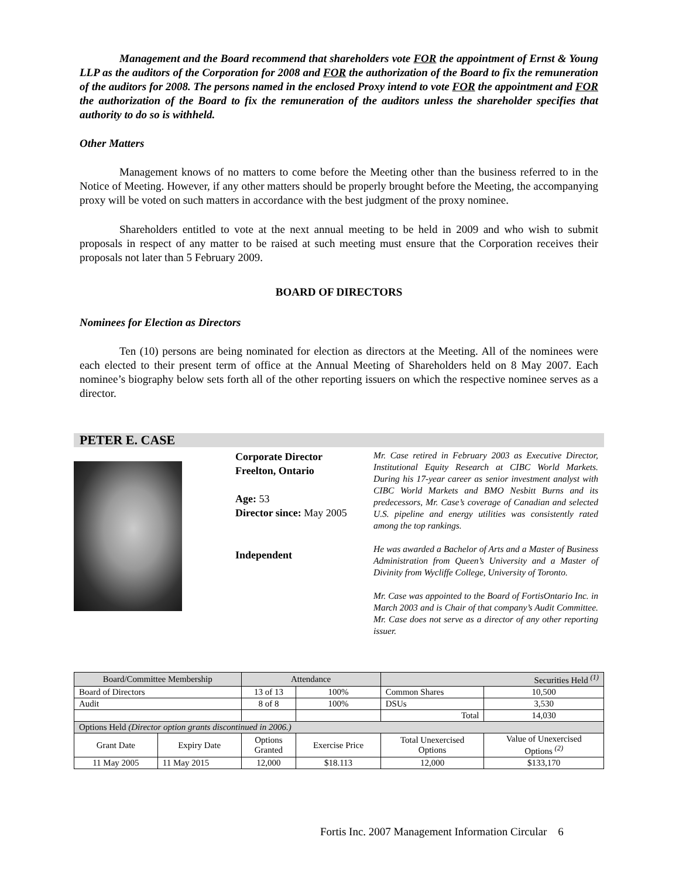Management and the Board recommend that shareholders vote FOR the appointment of Ernst & Young LLP as the auditors of the Corporation for 2008 and FOR the authorization of the Board to fix the remuneration of the auditors for 2008. The persons named in the enclosed Proxy intend to vote FOR the appointment and FOR the authorization of the Board to fix the remuneration of the auditors unless the shareholder specifies that authority to do so is withheld.
Other Matters
Management knows of no matters to come before the Meeting other than the business referred to in the Notice of Meeting. However, if any other matters should be properly brought before the Meeting, the accompanying proxy will be voted on such matters in accordance with the best judgment of the proxy nominee.
Shareholders entitled to vote at the next annual meeting to be held in 2009 and who wish to submit proposals in respect of any matter to be raised at such meeting must ensure that the Corporation receives their proposals not later than 5 February 2009.
BOARD OF DIRECTORS
Nominees for Election as Directors
Ten (10) persons are being nominated for election as directors at the Meeting. All of the nominees were each elected to their present term of office at the Annual Meeting of Shareholders held on 8 May 2007. Each nominee’s biography below sets forth all of the other reporting issuers on which the respective nominee serves as a director.
PETER E. CASE
Corporate Director
Freelton, Ontario
Age: 53
Director since: May 2005
Independent
Mr. Case retired in February 2003 as Executive Director, Institutional Equity Research at CIBC World Markets. During his 17-year career as senior investment analyst with CIBC World Markets and BMO Nesbitt Burns and its predecessors, Mr. Case’s coverage of Canadian and selected U.S. pipeline and energy utilities was consistently rated among the top rankings.
He was awarded a Bachelor of Arts and a Master of Business Administration from Queen’s University and a Master of Divinity from Wycliffe College, University of Toronto.
Mr. Case was appointed to the Board of FortisOntario Inc. in March 2003 and is Chair of that company’s Audit Committee. Mr. Case does not serve as a director of any other reporting issuer.
| Board/Committee Membership | | Attendance | | Securities Held <sup>(1)</sup> | |
| Board of Directors | | 13 of 13 | 100% | Common Shares | 10,500 |
| Audit | | 8 of 8 | 100% | DSUs | 3,530 |
| | | | | Total | 14,030 |
| Options Held (Director option grants discontinued in 2006.) | | | | | |
| Grant Date | Expiry Date | Options Granted | Exercise Price | Total Unexercised Options | Value of Unexercised Options <sup>(2)</sup> |
| 11 May 2005 | 11 May 2015 | 12,000 | $18.113 | 12,000 | $133,170 |
Fortis Inc. 2007 Management Information Circular 6